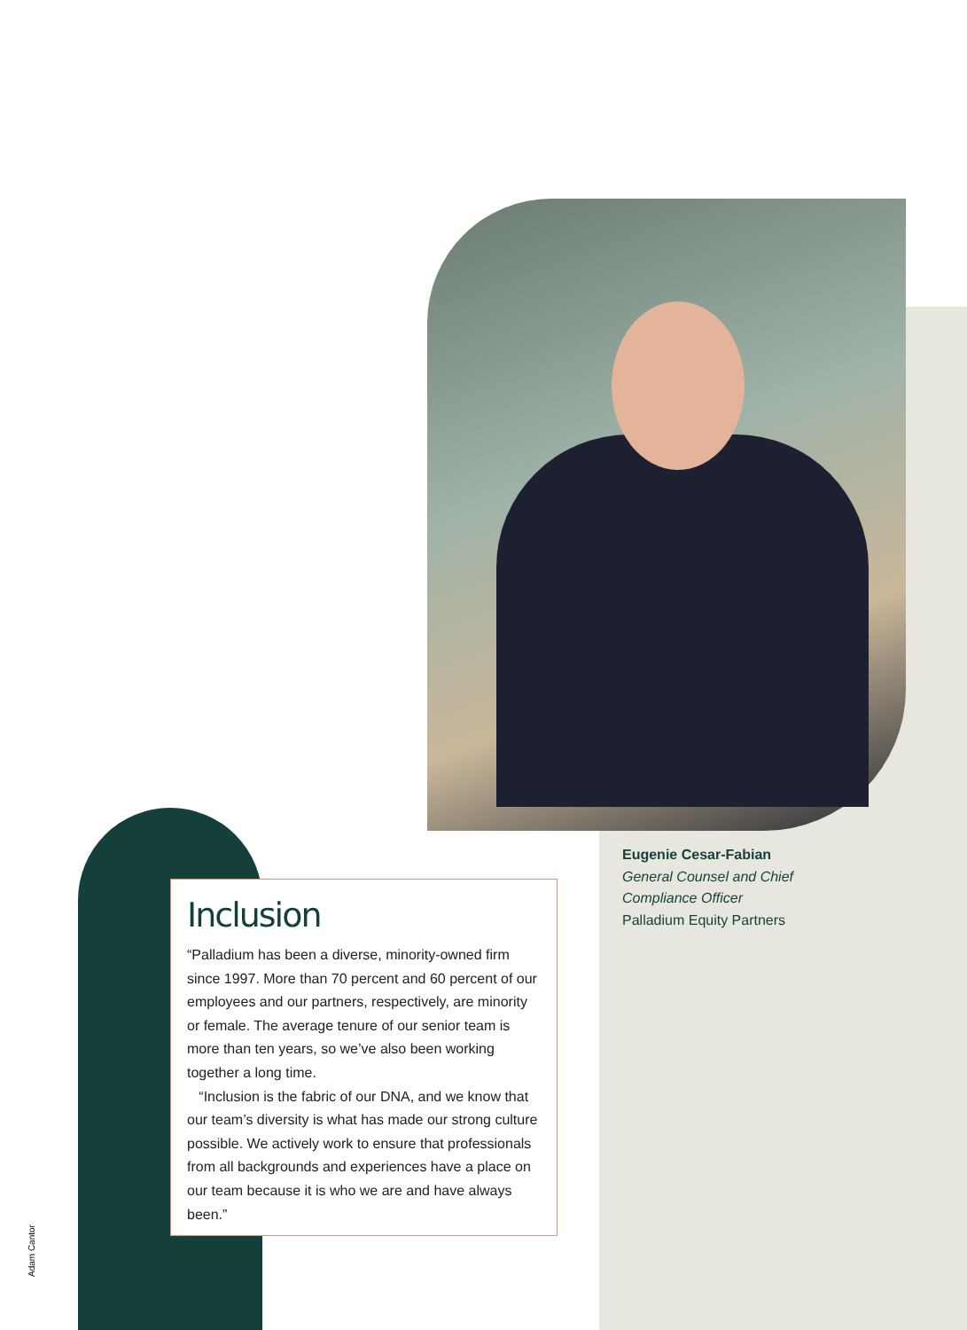Eugenie Cesar-Fabian
General Counsel and Chief
Compliance Officer
Palladium Equity Partners
Inclusion
“Palladium has been a diverse, minority-owned firm since 1997. More than 70 percent and 60 percent of our employees and our partners, respectively, are minority or female. The average tenure of our senior team is more than ten years, so we’ve also been working together a long time.
“Inclusion is the fabric of our DNA, and we know that our team’s diversity is what has made our strong culture possible. We actively work to ensure that professionals from all backgrounds and experiences have a place on our team because it is who we are and have always been.”
Adam Cantor